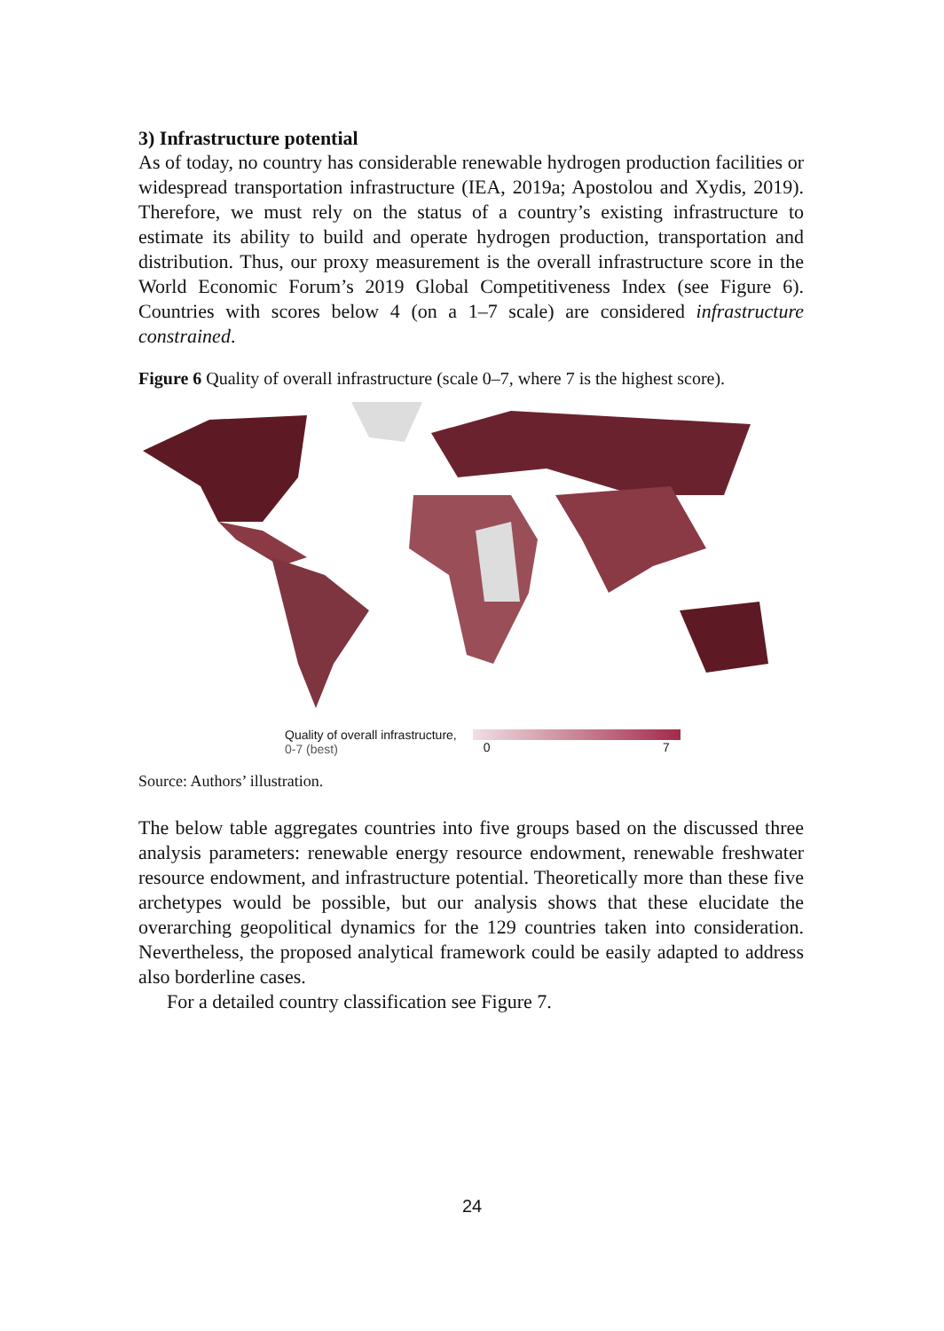3) Infrastructure potential
As of today, no country has considerable renewable hydrogen production facilities or widespread transportation infrastructure (IEA, 2019a; Apostolou and Xydis, 2019). Therefore, we must rely on the status of a country’s existing infrastructure to estimate its ability to build and operate hydrogen production, transportation and distribution. Thus, our proxy measurement is the overall infrastructure score in the World Economic Forum’s 2019 Global Competitiveness Index (see Figure 6). Countries with scores below 4 (on a 1–7 scale) are considered infrastructure constrained.
Figure 6 Quality of overall infrastructure (scale 0–7, where 7 is the highest score).
Quality of overall infrastructure,
0-7 (best)
0 7
Source: Authors’ illustration.
The below table aggregates countries into five groups based on the discussed three analysis parameters: renewable energy resource endowment, renewable freshwater resource endowment, and infrastructure potential. Theoretically more than these five archetypes would be possible, but our analysis shows that these elucidate the overarching geopolitical dynamics for the 129 countries taken into consideration. Nevertheless, the proposed analytical framework could be easily adapted to address also borderline cases.
For a detailed country classification see Figure 7.
24